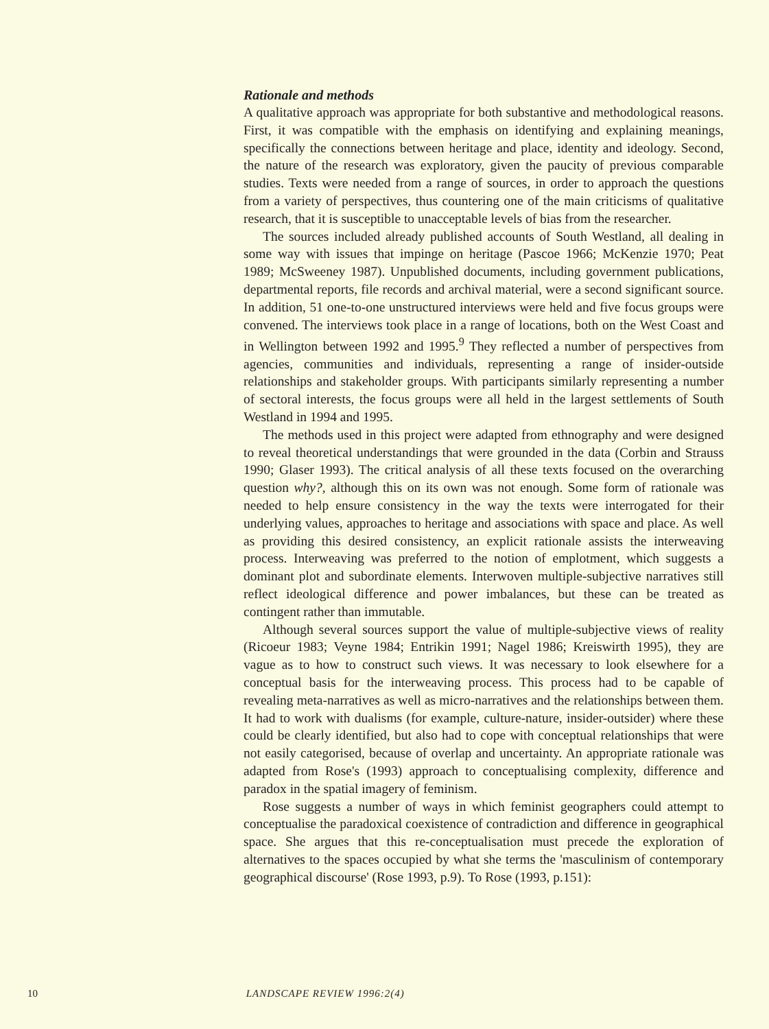Rationale and methods
A qualitative approach was appropriate for both substantive and methodological reasons. First, it was compatible with the emphasis on identifying and explaining meanings, specifically the connections between heritage and place, identity and ideology. Second, the nature of the research was exploratory, given the paucity of previous comparable studies. Texts were needed from a range of sources, in order to approach the questions from a variety of perspectives, thus countering one of the main criticisms of qualitative research, that it is susceptible to unacceptable levels of bias from the researcher.
The sources included already published accounts of South Westland, all dealing in some way with issues that impinge on heritage (Pascoe 1966; McKenzie 1970; Peat 1989; McSweeney 1987). Unpublished documents, including government publications, departmental reports, file records and archival material, were a second significant source. In addition, 51 one-to-one unstructured interviews were held and five focus groups were convened. The interviews took place in a range of locations, both on the West Coast and in Wellington between 1992 and 1995.<sup>9</sup> They reflected a number of perspectives from agencies, communities and individuals, representing a range of insider-outside relationships and stakeholder groups. With participants similarly representing a number of sectoral interests, the focus groups were all held in the largest settlements of South Westland in 1994 and 1995.
The methods used in this project were adapted from ethnography and were designed to reveal theoretical understandings that were grounded in the data (Corbin and Strauss 1990; Glaser 1993). The critical analysis of all these texts focused on the overarching question why?, although this on its own was not enough. Some form of rationale was needed to help ensure consistency in the way the texts were interrogated for their underlying values, approaches to heritage and associations with space and place. As well as providing this desired consistency, an explicit rationale assists the interweaving process. Interweaving was preferred to the notion of emplotment, which suggests a dominant plot and subordinate elements. Interwoven multiple-subjective narratives still reflect ideological difference and power imbalances, but these can be treated as contingent rather than immutable.
Although several sources support the value of multiple-subjective views of reality (Ricoeur 1983; Veyne 1984; Entrikin 1991; Nagel 1986; Kreiswirth 1995), they are vague as to how to construct such views. It was necessary to look elsewhere for a conceptual basis for the interweaving process. This process had to be capable of revealing meta-narratives as well as micro-narratives and the relationships between them. It had to work with dualisms (for example, culture-nature, insider-outsider) where these could be clearly identified, but also had to cope with conceptual relationships that were not easily categorised, because of overlap and uncertainty. An appropriate rationale was adapted from Rose's (1993) approach to conceptualising complexity, difference and paradox in the spatial imagery of feminism.
Rose suggests a number of ways in which feminist geographers could attempt to conceptualise the paradoxical coexistence of contradiction and difference in geographical space. She argues that this re-conceptualisation must precede the exploration of alternatives to the spaces occupied by what she terms the 'masculinism of contemporary geographical discourse' (Rose 1993, p.9). To Rose (1993, p.151):
10 LANDSCAPE REVIEW 1996:2(4)